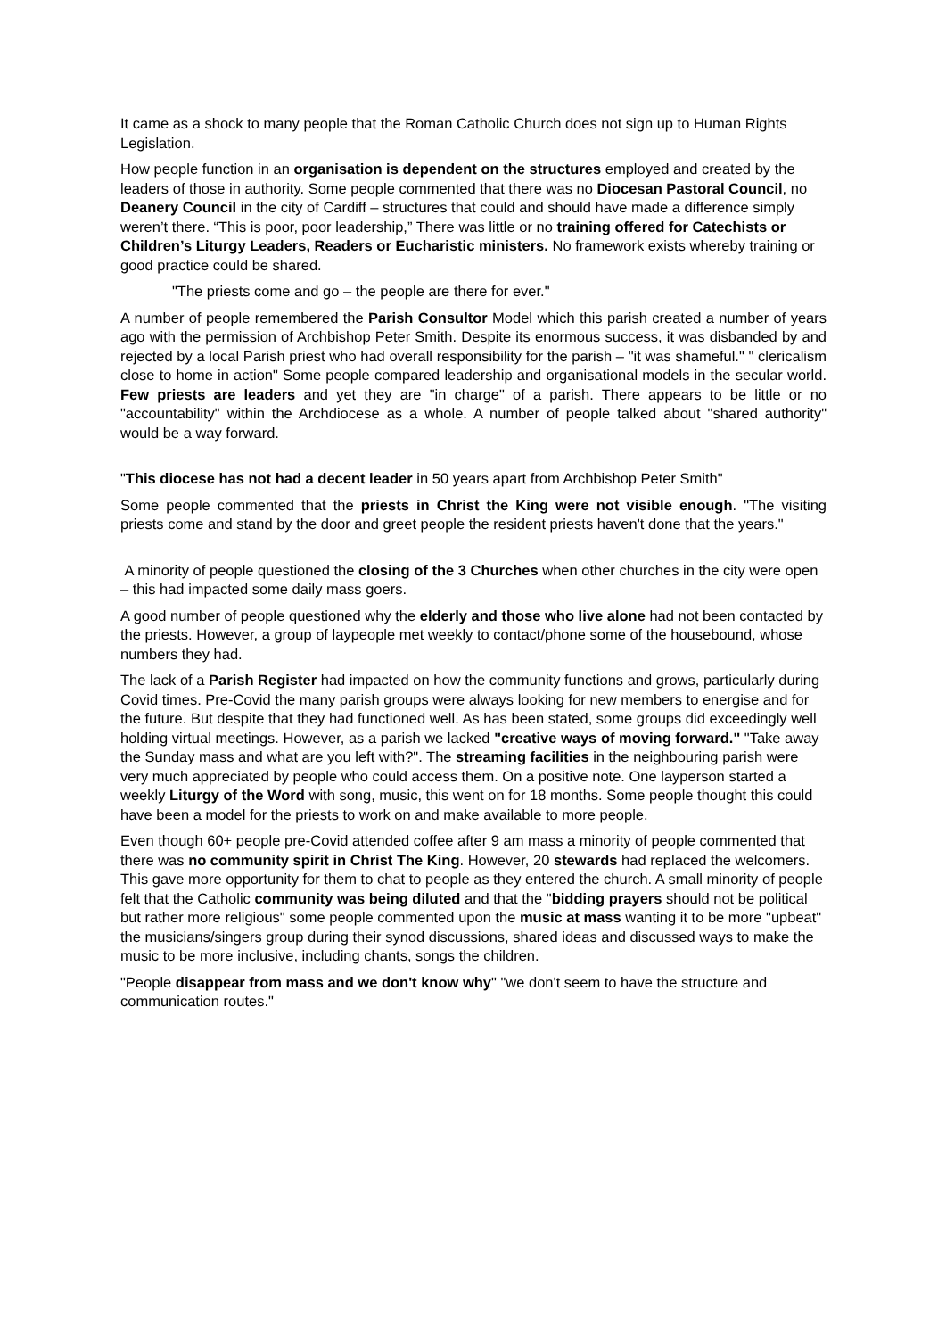It came as a shock to many people that the Roman Catholic Church does not sign up to Human Rights Legislation.
How people function in an organisation is dependent on the structures employed and created by the leaders of those in authority. Some people commented that there was no Diocesan Pastoral Council, no Deanery Council in the city of Cardiff – structures that could and should have made a difference simply weren’t there. “This is poor, poor leadership,” There was little or no training offered for Catechists or Children’s Liturgy Leaders, Readers or Eucharistic ministers. No framework exists whereby training or good practice could be shared.
"The priests come and go – the people are there for ever."
A number of people remembered the Parish Consultor Model which this parish created a number of years ago with the permission of Archbishop Peter Smith. Despite its enormous success, it was disbanded by and rejected by a local Parish priest who had overall responsibility for the parish – "it was shameful." " clericalism close to home in action" Some people compared leadership and organisational models in the secular world. Few priests are leaders and yet they are "in charge" of a parish. There appears to be little or no "accountability" within the Archdiocese as a whole. A number of people talked about "shared authority" would be a way forward.
"This diocese has not had a decent leader in 50 years apart from Archbishop Peter Smith"
Some people commented that the priests in Christ the King were not visible enough. "The visiting priests come and stand by the door and greet people the resident priests haven't done that the years."
A minority of people questioned the closing of the 3 Churches when other churches in the city were open – this had impacted some daily mass goers.
A good number of people questioned why the elderly and those who live alone had not been contacted by the priests. However, a group of laypeople met weekly to contact/phone some of the housebound, whose numbers they had.
The lack of a Parish Register had impacted on how the community functions and grows, particularly during Covid times. Pre-Covid the many parish groups were always looking for new members to energise and for the future. But despite that they had functioned well. As has been stated, some groups did exceedingly well holding virtual meetings. However, as a parish we lacked "creative ways of moving forward." "Take away the Sunday mass and what are you left with?". The streaming facilities in the neighbouring parish were very much appreciated by people who could access them. On a positive note. One layperson started a weekly Liturgy of the Word with song, music, this went on for 18 months. Some people thought this could have been a model for the priests to work on and make available to more people.
Even though 60+ people pre-Covid attended coffee after 9 am mass a minority of people commented that there was no community spirit in Christ The King. However, 20 stewards had replaced the welcomers. This gave more opportunity for them to chat to people as they entered the church. A small minority of people felt that the Catholic community was being diluted and that the "bidding prayers should not be political but rather more religious" some people commented upon the music at mass wanting it to be more "upbeat" the musicians/singers group during their synod discussions, shared ideas and discussed ways to make the music to be more inclusive, including chants, songs the children.
"People disappear from mass and we don't know why" "we don't seem to have the structure and communication routes."